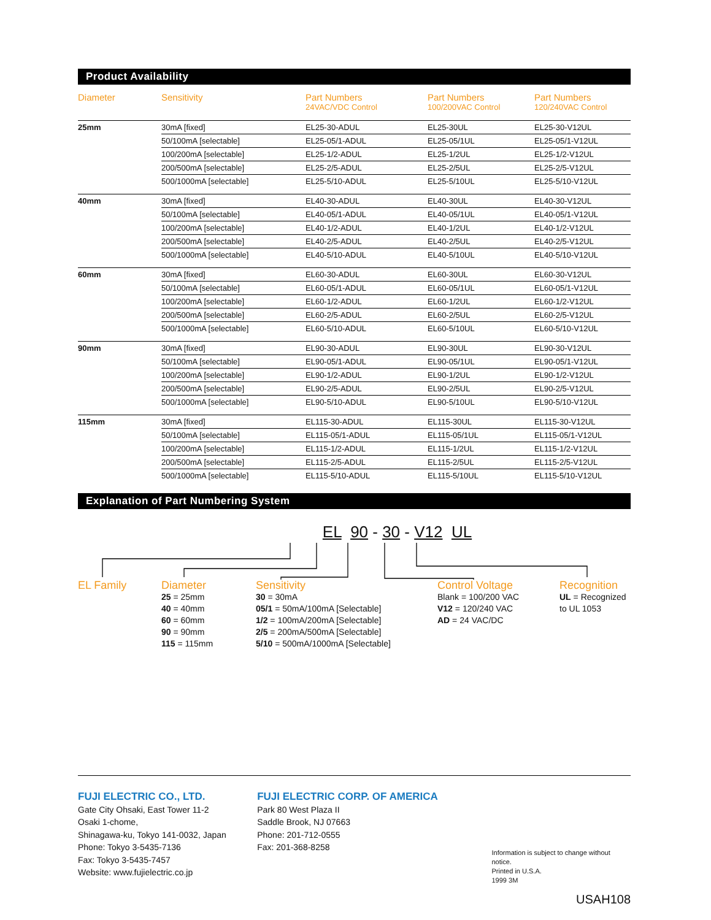Product Availability
| Diameter | Sensitivity | Part Numbers 24VAC/VDC Control | Part Numbers 100/200VAC Control | Part Numbers 120/240VAC Control |
| --- | --- | --- | --- | --- |
| 25mm | 30mA [fixed] | EL25-30-ADUL | EL25-30UL | EL25-30-V12UL |
| | 50/100mA [selectable] | EL25-05/1-ADUL | EL25-05/1UL | EL25-05/1-V12UL |
| | 100/200mA [selectable] | EL25-1/2-ADUL | EL25-1/2UL | EL25-1/2-V12UL |
| | 200/500mA [selectable] | EL25-2/5-ADUL | EL25-2/5UL | EL25-2/5-V12UL |
| | 500/1000mA [selectable] | EL25-5/10-ADUL | EL25-5/10UL | EL25-5/10-V12UL |
| 40mm | 30mA [fixed] | EL40-30-ADUL | EL40-30UL | EL40-30-V12UL |
| | 50/100mA [selectable] | EL40-05/1-ADUL | EL40-05/1UL | EL40-05/1-V12UL |
| | 100/200mA [selectable] | EL40-1/2-ADUL | EL40-1/2UL | EL40-1/2-V12UL |
| | 200/500mA [selectable] | EL40-2/5-ADUL | EL40-2/5UL | EL40-2/5-V12UL |
| | 500/1000mA [selectable] | EL40-5/10-ADUL | EL40-5/10UL | EL40-5/10-V12UL |
| 60mm | 30mA [fixed] | EL60-30-ADUL | EL60-30UL | EL60-30-V12UL |
| | 50/100mA [selectable] | EL60-05/1-ADUL | EL60-05/1UL | EL60-05/1-V12UL |
| | 100/200mA [selectable] | EL60-1/2-ADUL | EL60-1/2UL | EL60-1/2-V12UL |
| | 200/500mA [selectable] | EL60-2/5-ADUL | EL60-2/5UL | EL60-2/5-V12UL |
| | 500/1000mA [selectable] | EL60-5/10-ADUL | EL60-5/10UL | EL60-5/10-V12UL |
| 90mm | 30mA [fixed] | EL90-30-ADUL | EL90-30UL | EL90-30-V12UL |
| | 50/100mA [selectable] | EL90-05/1-ADUL | EL90-05/1UL | EL90-05/1-V12UL |
| | 100/200mA [selectable] | EL90-1/2-ADUL | EL90-1/2UL | EL90-1/2-V12UL |
| | 200/500mA [selectable] | EL90-2/5-ADUL | EL90-2/5UL | EL90-2/5-V12UL |
| | 500/1000mA [selectable] | EL90-5/10-ADUL | EL90-5/10UL | EL90-5/10-V12UL |
| 115mm | 30mA [fixed] | EL115-30-ADUL | EL115-30UL | EL115-30-V12UL |
| | 50/100mA [selectable] | EL115-05/1-ADUL | EL115-05/1UL | EL115-05/1-V12UL |
| | 100/200mA [selectable] | EL115-1/2-ADUL | EL115-1/2UL | EL115-1/2-V12UL |
| | 200/500mA [selectable] | EL115-2/5-ADUL | EL115-2/5UL | EL115-2/5-V12UL |
| | 500/1000mA [selectable] | EL115-5/10-ADUL | EL115-5/10UL | EL115-5/10-V12UL |
Explanation of Part Numbering System
EL 90 - 30 - V12 UL
EL Family Diameter
25 = 25mm
40 = 40mm
60 = 60mm
90 = 90mm
115 = 115mm
Sensitivity
30 = 30mA
05/1 = 50mA/100mA [Selectable]
1/2 = 100mA/200mA [Selectable]
2/5 = 200mA/500mA [Selectable]
5/10 = 500mA/1000mA [Selectable]
Control Voltage
Blank = 100/200 VAC
V12 = 120/240 VAC
AD = 24 VAC/DC
Recognition
UL = Recognized
to UL 1053
FUJI ELECTRIC CO., LTD.
Gate City Ohsaki, East Tower 11-2
Osaki 1-chome,
Shinagawa-ku, Tokyo 141-0032, Japan
Phone: Tokyo 3-5435-7136
Fax: Tokyo 3-5435-7457
Website: www.fujielectric.co.jp
FUJI ELECTRIC CORP. OF AMERICA
Park 80 West Plaza II
Saddle Brook, NJ 07663
Phone: 201-712-0555
Fax: 201-368-8258
Information is subject to change without notice.
Printed in U.S.A.
1999 3M
USAH108